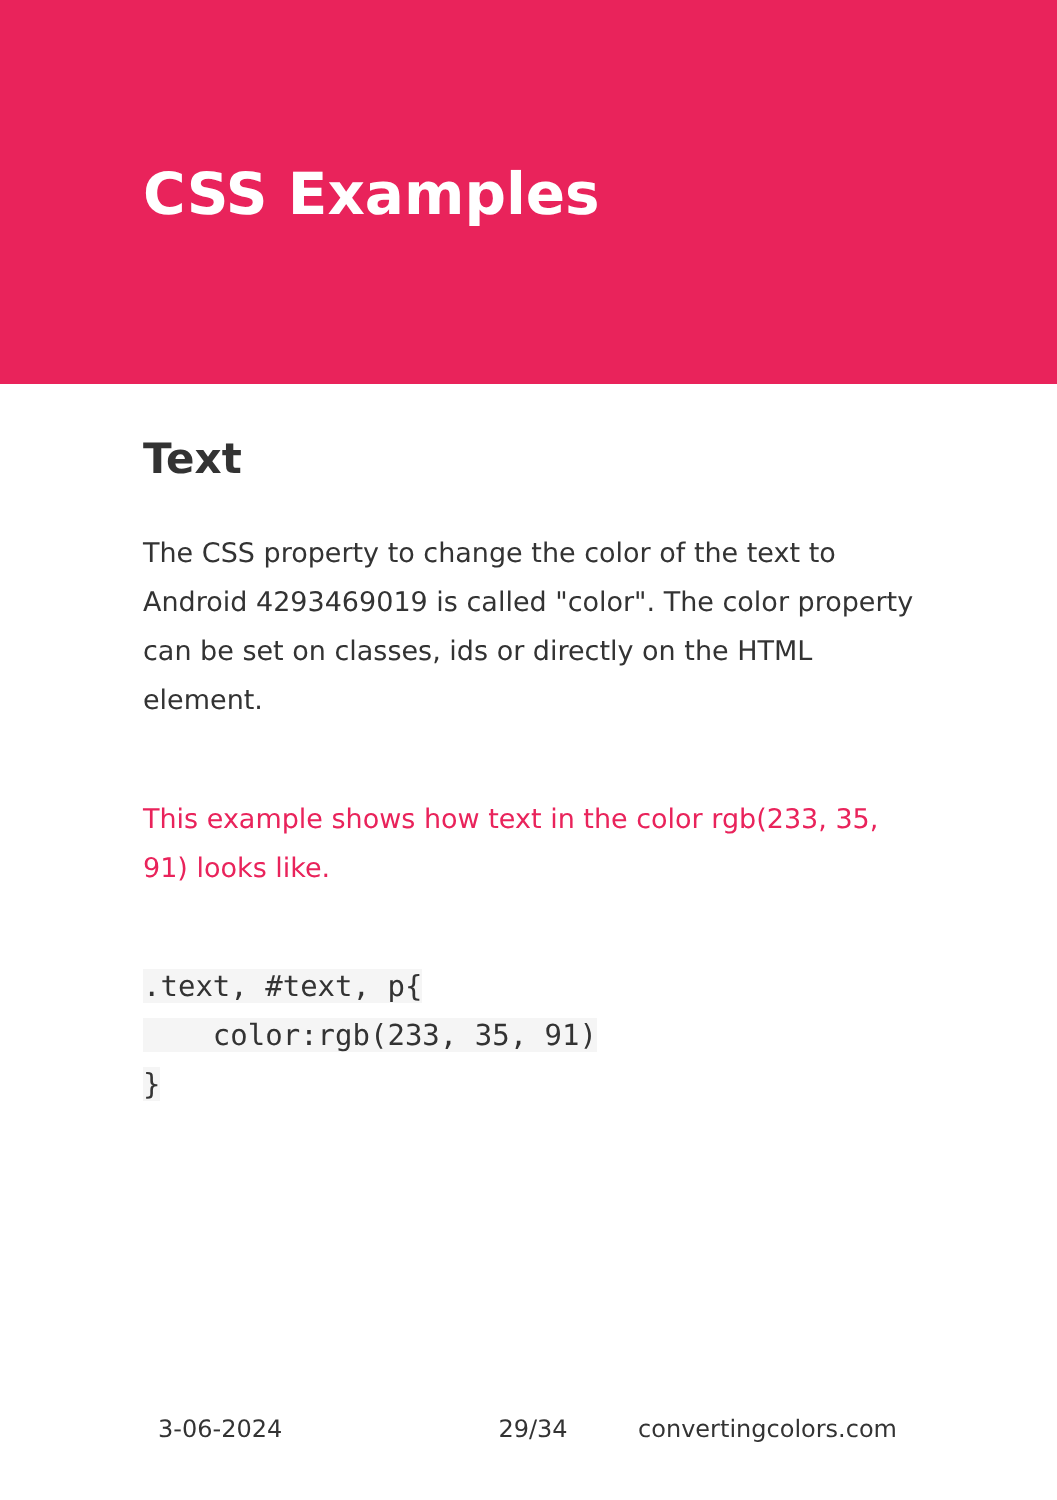CSS Examples
Text
The CSS property to change the color of the text to Android 4293469019 is called "color". The color property can be set on classes, ids or directly on the HTML element.
This example shows how text in the color rgb(233, 35, 91) looks like.
.text, #text, p{
    color:rgb(233, 35, 91)
}
3-06-2024 29/34 convertingcolors.com